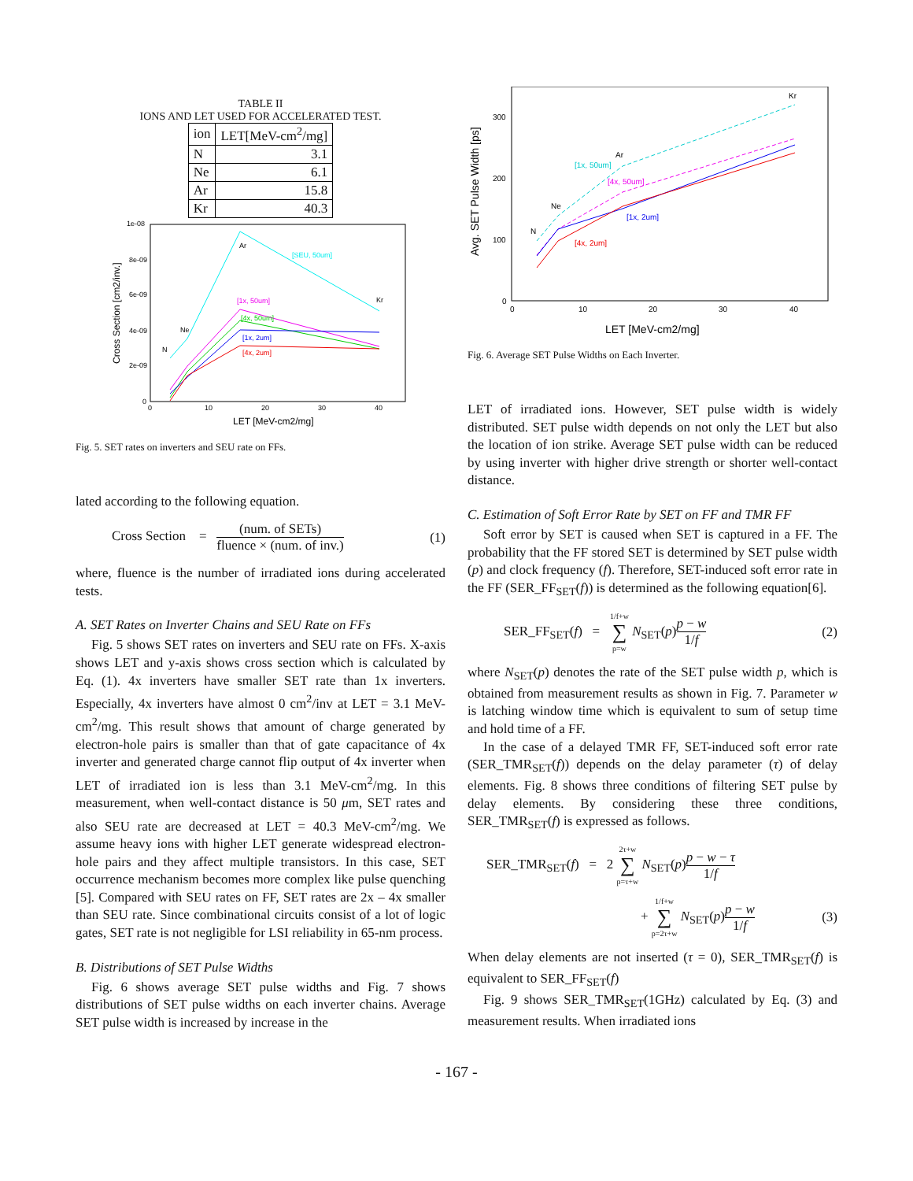TABLE II
IONS AND LET USED FOR ACCELERATED TEST.
| ion | LET[MeV-cm<sup>2</sup>/mg] |
| N | 3.1 |
| Ne | 6.1 |
| Ar | 15.8 |
| Kr | 40.3 |
1e-08
8e-09
6e-09
4e-09
2e-09
0
0
10
20
30
40
LET [MeV-cm2/mg]
Cross Section [cm2/inv.]
N
Ne
Ar
Kr
[SEU, 50um]
[1x, 50um]
[4x, 50um]
[1x, 2um]
[4x, 2um]
Fig. 5. SET rates on inverters and SEU rate on FFs.
lated according to the following equation.
Cross Section = (num. of SETs) fluence × (num. of inv.) (1)
where, fluence is the number of irradiated ions during accelerated tests.
A. SET Rates on Inverter Chains and SEU Rate on FFs
Fig. 5 shows SET rates on inverters and SEU rate on FFs. X-axis shows LET and y-axis shows cross section which is calculated by Eq. (1). 4x inverters have smaller SET rate than 1x inverters. Especially, 4x inverters have almost 0 cm<sup>2</sup>/inv at LET = 3.1 MeV-cm<sup>2</sup>/mg. This result shows that amount of charge generated by electron-hole pairs is smaller than that of gate capacitance of 4x inverter and generated charge cannot flip output of 4x inverter when LET of irradiated ion is less than 3.1 MeV-cm<sup>2</sup>/mg. In this measurement, when well-contact distance is 50 μm, SET rates and also SEU rate are decreased at LET = 40.3 MeV-cm<sup>2</sup>/mg. We assume heavy ions with higher LET generate widespread electron-hole pairs and they affect multiple transistors. In this case, SET occurrence mechanism becomes more complex like pulse quenching [5]. Compared with SEU rates on FF, SET rates are 2x – 4x smaller than SEU rate. Since combinational circuits consist of a lot of logic gates, SET rate is not negligible for LSI reliability in 65-nm process.
B. Distributions of SET Pulse Widths
Fig. 6 shows average SET pulse widths and Fig. 7 shows distributions of SET pulse widths on each inverter chains. Average SET pulse width is increased by increase in the
300
200
100
0
0
10
20
30
40
LET [MeV-cm2/mg]
Avg. SET Pulse Width [ps]
N
Ne
Ar
Kr
[1x, 50um]
[4x, 50um]
[1x, 2um]
[4x, 2um]
Fig. 6. Average SET Pulse Widths on Each Inverter.
LET of irradiated ions. However, SET pulse width is widely distributed. SET pulse width depends on not only the LET but also the location of ion strike. Average SET pulse width can be reduced by using inverter with higher drive strength or shorter well-contact distance.
C. Estimation of Soft Error Rate by SET on FF and TMR FF
Soft error by SET is caused when SET is captured in a FF. The probability that the FF stored SET is determined by SET pulse width (p) and clock frequency (f). Therefore, SET-induced soft error rate in the FF (SER_FF<sub>SET</sub>(f)) is determined as the following equation[6].
SER_FF<sub>SET</sub>(f) = 1/f+w ∑ p=w N<sub>SET</sub>(p)p − w 1/f (2)
where N<sub>SET</sub>(p) denotes the rate of the SET pulse width p, which is obtained from measurement results as shown in Fig. 7. Parameter w is latching window time which is equivalent to sum of setup time and hold time of a FF.
In the case of a delayed TMR FF, SET-induced soft error rate (SER_TMR<sub>SET</sub>(f)) depends on the delay parameter (τ) of delay elements. Fig. 8 shows three conditions of filtering SET pulse by delay elements. By considering these three conditions, SER_TMR<sub>SET</sub>(f) is expressed as follows.
SER_TMR<sub>SET</sub>(f) = 2 2τ+w ∑ p=τ+w N<sub>SET</sub>(p)p − w − τ 1/f
+ 1/f+w ∑ p=2τ+w N<sub>SET</sub>(p)p − w 1/f (3)
When delay elements are not inserted (τ = 0), SER_TMR<sub>SET</sub>(f) is equivalent to SER_FF<sub>SET</sub>(f)
Fig. 9 shows SER_TMR<sub>SET</sub>(1GHz) calculated by Eq. (3) and measurement results. When irradiated ions
- 167 -